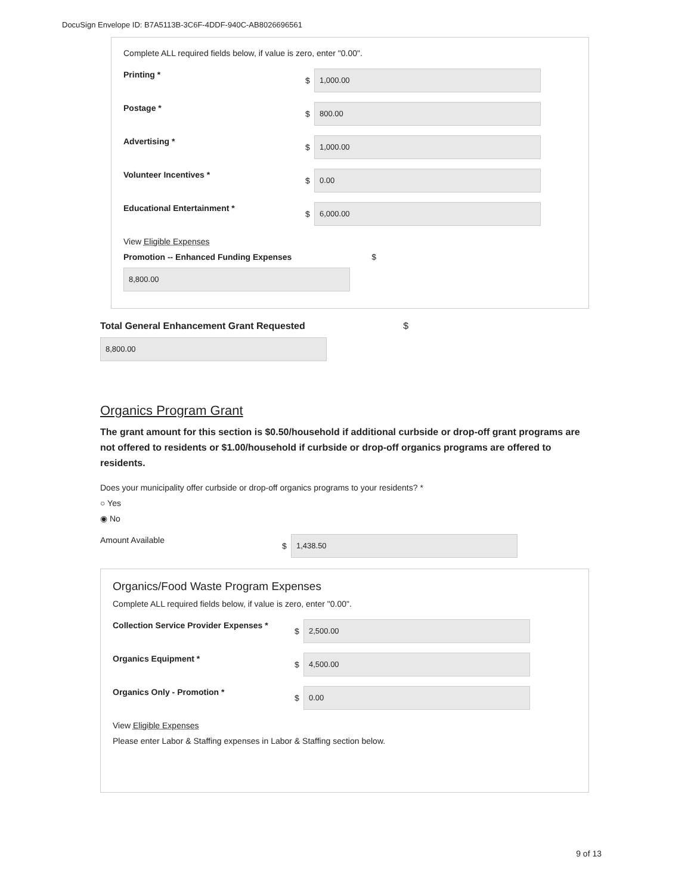DocuSign Envelope ID: B7A5113B-3C6F-4DDF-940C-AB8026696561
Complete ALL required fields below, if value is zero, enter "0.00".
Printing *
$
1,000.00
Postage *
$
800.00
Advertising *
$
1,000.00
Volunteer Incentives *
$
0.00
Educational Entertainment *
$
6,000.00
View Eligible Expenses
Promotion -- Enhanced Funding Expenses $
8,800.00
Total General Enhancement Grant Requested $
8,800.00
Organics Program Grant
The grant amount for this section is $0.50/household if additional curbside or drop-off grant programs are not offered to residents or $1.00/household if curbside or drop-off organics programs are offered to residents.
Does your municipality offer curbside or drop-off organics programs to your residents? *
○ Yes
◉ No
Amount Available
$
1,438.50
Organics/Food Waste Program Expenses
Complete ALL required fields below, if value is zero, enter "0.00".
Collection Service Provider Expenses *
$
2,500.00
Organics Equipment *
$
4,500.00
Organics Only - Promotion *
$
0.00
View Eligible Expenses
Please enter Labor & Staffing expenses in Labor & Staffing section below.
9 of 13